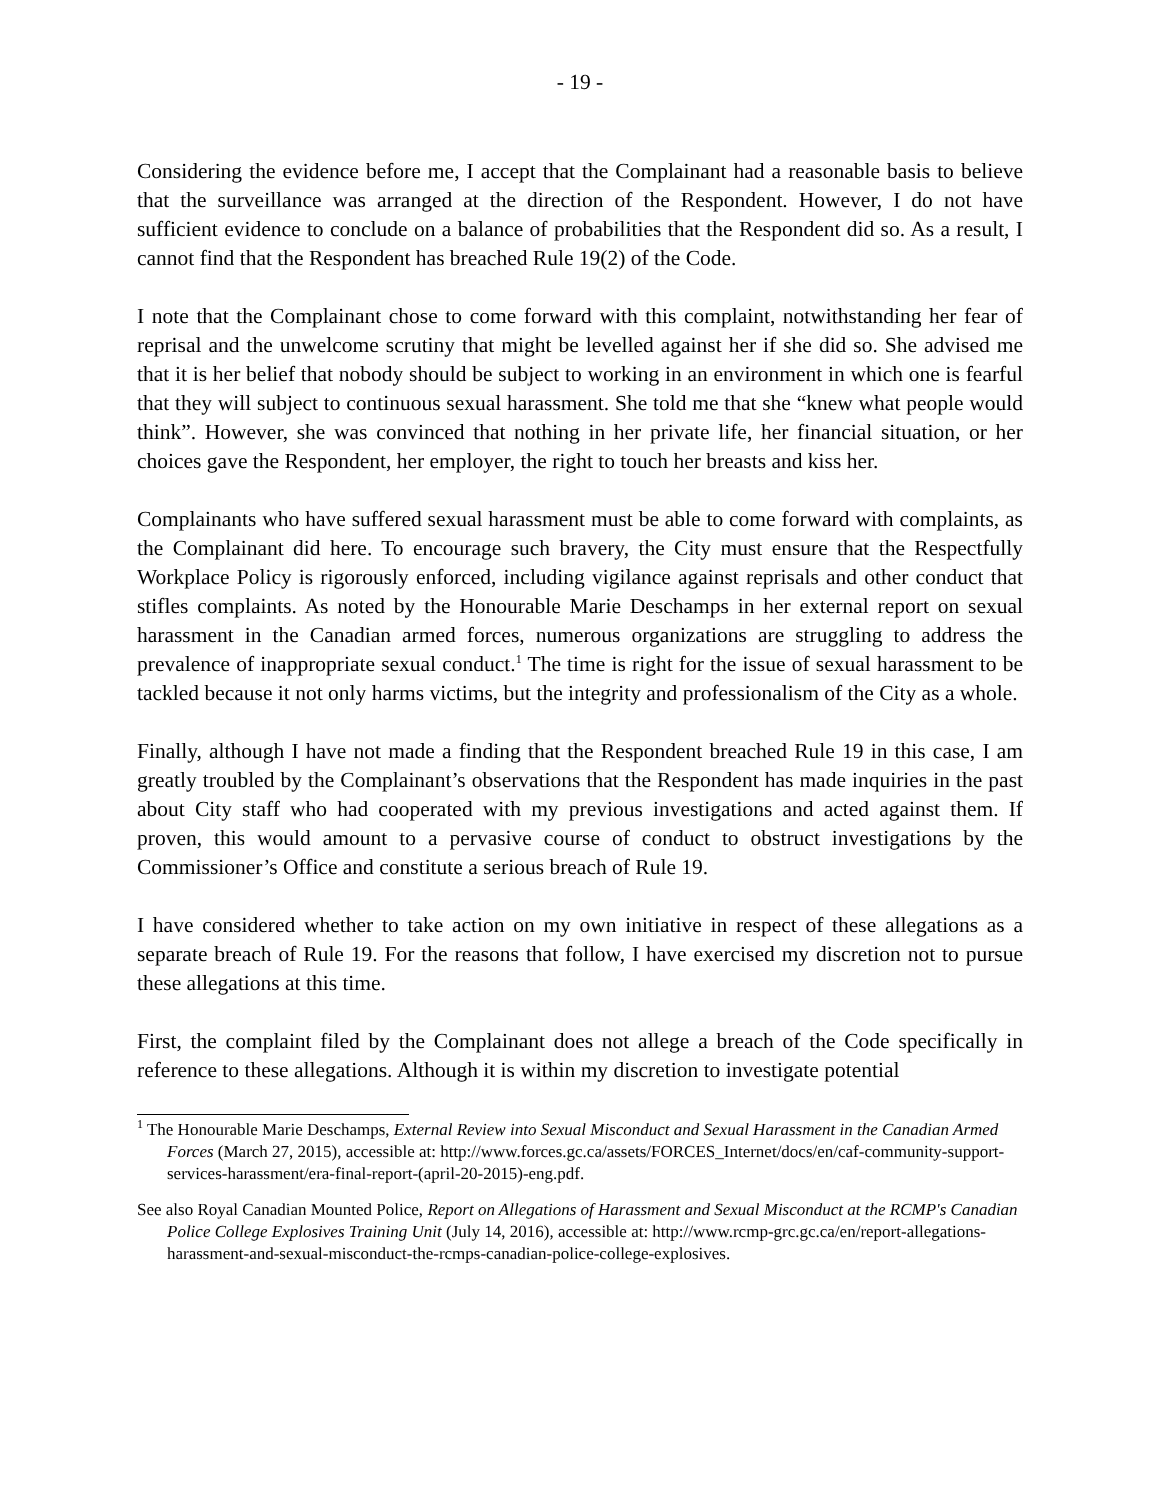- 19 -
Considering the evidence before me, I accept that the Complainant had a reasonable basis to believe that the surveillance was arranged at the direction of the Respondent. However, I do not have sufficient evidence to conclude on a balance of probabilities that the Respondent did so. As a result, I cannot find that the Respondent has breached Rule 19(2) of the Code.
I note that the Complainant chose to come forward with this complaint, notwithstanding her fear of reprisal and the unwelcome scrutiny that might be levelled against her if she did so. She advised me that it is her belief that nobody should be subject to working in an environment in which one is fearful that they will subject to continuous sexual harassment. She told me that she “knew what people would think”. However, she was convinced that nothing in her private life, her financial situation, or her choices gave the Respondent, her employer, the right to touch her breasts and kiss her.
Complainants who have suffered sexual harassment must be able to come forward with complaints, as the Complainant did here. To encourage such bravery, the City must ensure that the Respectfully Workplace Policy is rigorously enforced, including vigilance against reprisals and other conduct that stifles complaints. As noted by the Honourable Marie Deschamps in her external report on sexual harassment in the Canadian armed forces, numerous organizations are struggling to address the prevalence of inappropriate sexual conduct.<sup>1</sup> The time is right for the issue of sexual harassment to be tackled because it not only harms victims, but the integrity and professionalism of the City as a whole.
Finally, although I have not made a finding that the Respondent breached Rule 19 in this case, I am greatly troubled by the Complainant’s observations that the Respondent has made inquiries in the past about City staff who had cooperated with my previous investigations and acted against them. If proven, this would amount to a pervasive course of conduct to obstruct investigations by the Commissioner’s Office and constitute a serious breach of Rule 19.
I have considered whether to take action on my own initiative in respect of these allegations as a separate breach of Rule 19. For the reasons that follow, I have exercised my discretion not to pursue these allegations at this time.
First, the complaint filed by the Complainant does not allege a breach of the Code specifically in reference to these allegations. Although it is within my discretion to investigate potential
<sup>1</sup> The Honourable Marie Deschamps, External Review into Sexual Misconduct and Sexual Harassment in the Canadian Armed Forces (March 27, 2015), accessible at: http://www.forces.gc.ca/assets/FORCES_Internet/docs/en/caf-community-support-services-harassment/era-final-report-(april-20-2015)-eng.pdf.
See also Royal Canadian Mounted Police, Report on Allegations of Harassment and Sexual Misconduct at the RCMP's Canadian Police College Explosives Training Unit (July 14, 2016), accessible at: http://www.rcmp-grc.gc.ca/en/report-allegations-harassment-and-sexual-misconduct-the-rcmps-canadian-police-college-explosives.